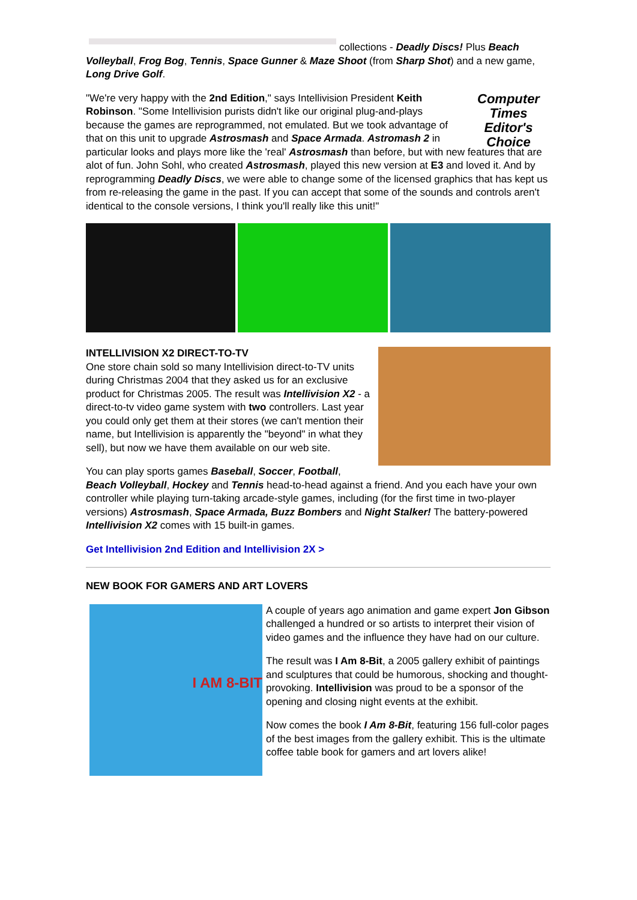collections - Deadly Discs! Plus Beach Volleyball, Frog Bog, Tennis, Space Gunner & Maze Shoot (from Sharp Shot) and a new game, Long Drive Golf.
Computer Times Editor's Choice
"We're very happy with the 2nd Edition," says Intellivision President Keith Robinson. "Some Intellivision purists didn't like our original plug-and-plays because the games are reprogrammed, not emulated. But we took advantage of that on this unit to upgrade Astrosmash and Space Armada. Astromash 2 in particular looks and plays more like the 'real' Astrosmash than before, but with new features that are alot of fun. John Sohl, who created Astrosmash, played this new version at E3 and loved it. And by reprogramming Deadly Discs, we were able to change some of the licensed graphics that has kept us from re-releasing the game in the past. If you can accept that some of the sounds and controls aren't identical to the console versions, I think you'll really like this unit!"
INTELLIVISION X2 DIRECT-TO-TV
One store chain sold so many Intellivision direct-to-TV units during Christmas 2004 that they asked us for an exclusive product for Christmas 2005. The result was Intellivision X2 - a direct-to-tv video game system with two controllers. Last year you could only get them at their stores (we can't mention their name, but Intellivision is apparently the "beyond" in what they sell), but now we have them available on our web site.
You can play sports games Baseball, Soccer, Football, Beach Volleyball, Hockey and Tennis head-to-head against a friend. And you each have your own controller while playing turn-taking arcade-style games, including (for the first time in two-player versions) Astrosmash, Space Armada, Buzz Bombers and Night Stalker! The battery-powered Intellivision X2 comes with 15 built-in games.
Get Intellivision 2nd Edition and Intellivision 2X >
NEW BOOK FOR GAMERS AND ART LOVERS
I AM 8-BIT
A couple of years ago animation and game expert Jon Gibson challenged a hundred or so artists to interpret their vision of video games and the influence they have had on our culture.
The result was I Am 8-Bit, a 2005 gallery exhibit of paintings and sculptures that could be humorous, shocking and thought-provoking. Intellivision was proud to be a sponsor of the opening and closing night events at the exhibit.
Now comes the book I Am 8-Bit, featuring 156 full-color pages of the best images from the gallery exhibit. This is the ultimate coffee table book for gamers and art lovers alike!